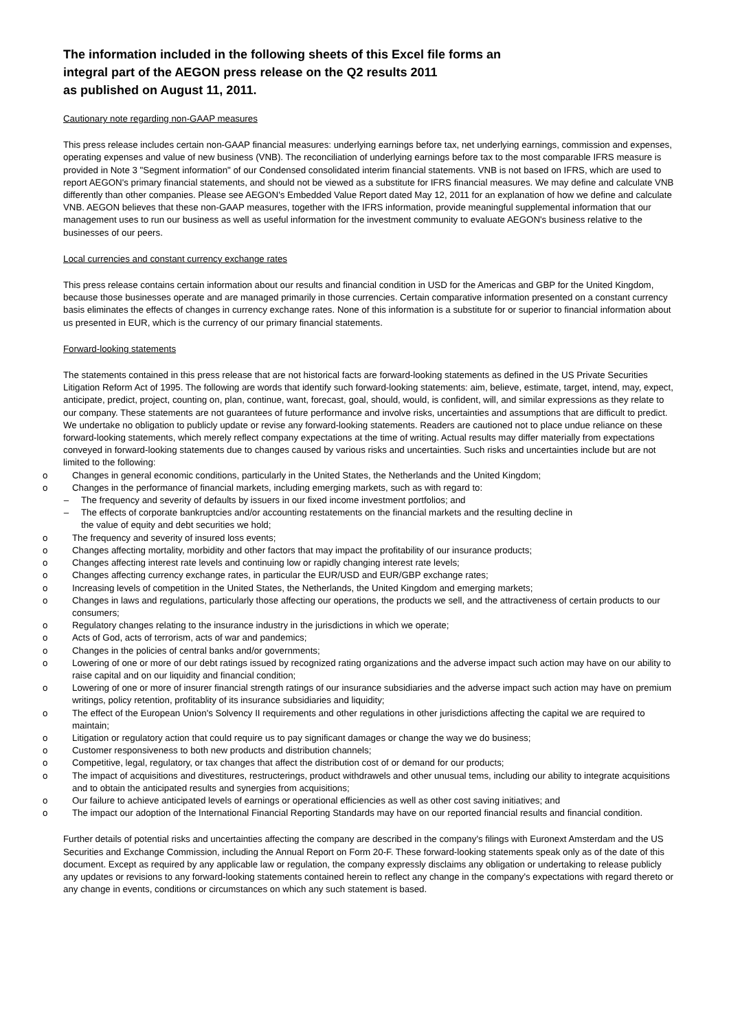The information included in the following sheets of this Excel file forms an
integral part of the AEGON press release on the Q2 results 2011
as published on August 11, 2011.
Cautionary note regarding non-GAAP measures
This press release includes certain non-GAAP financial measures: underlying earnings before tax, net underlying earnings, commission and expenses, operating expenses and value of new business (VNB). The reconciliation of underlying earnings before tax to the most comparable IFRS measure is provided in Note 3 "Segment information" of our Condensed consolidated interim financial statements. VNB is not based on IFRS, which are used to report AEGON's primary financial statements, and should not be viewed as a substitute for IFRS financial measures. We may define and calculate VNB differently than other companies. Please see AEGON's Embedded Value Report dated May 12, 2011 for an explanation of how we define and calculate VNB. AEGON believes that these non-GAAP measures, together with the IFRS information, provide meaningful supplemental information that our management uses to run our business as well as useful information for the investment community to evaluate AEGON's business relative to the businesses of our peers.
Local currencies and constant currency exchange rates
This press release contains certain information about our results and financial condition in USD for the Americas and GBP for the United Kingdom, because those businesses operate and are managed primarily in those currencies. Certain comparative information presented on a constant currency basis eliminates the effects of changes in currency exchange rates. None of this information is a substitute for or superior to financial information about us presented in EUR, which is the currency of our primary financial statements.
Forward-looking statements
The statements contained in this press release that are not historical facts are forward-looking statements as defined in the US Private Securities Litigation Reform Act of 1995. The following are words that identify such forward-looking statements: aim, believe, estimate, target, intend, may, expect, anticipate, predict, project, counting on, plan, continue, want, forecast, goal, should, would, is confident, will, and similar expressions as they relate to our company. These statements are not guarantees of future performance and involve risks, uncertainties and assumptions that are difficult to predict. We undertake no obligation to publicly update or revise any forward-looking statements. Readers are cautioned not to place undue reliance on these forward-looking statements, which merely reflect company expectations at the time of writing. Actual results may differ materially from expectations conveyed in forward-looking statements due to changes caused by various risks and uncertainties. Such risks and uncertainties include but are not limited to the following:
o Changes in general economic conditions, particularly in the United States, the Netherlands and the United Kingdom;
o Changes in the performance of financial markets, including emerging markets, such as with regard to:
– The frequency and severity of defaults by issuers in our fixed income investment portfolios; and
– The effects of corporate bankruptcies and/or accounting restatements on the financial markets and the resulting decline in
the value of equity and debt securities we hold;
o The frequency and severity of insured loss events;
o Changes affecting mortality, morbidity and other factors that may impact the profitability of our insurance products;
o Changes affecting interest rate levels and continuing low or rapidly changing interest rate levels;
o Changes affecting currency exchange rates, in particular the EUR/USD and EUR/GBP exchange rates;
o Increasing levels of competition in the United States, the Netherlands, the United Kingdom and emerging markets;
o Changes in laws and regulations, particularly those affecting our operations, the products we sell, and the attractiveness of certain products to our consumers;
o Regulatory changes relating to the insurance industry in the jurisdictions in which we operate;
o Acts of God, acts of terrorism, acts of war and pandemics;
o Changes in the policies of central banks and/or governments;
o Lowering of one or more of our debt ratings issued by recognized rating organizations and the adverse impact such action may have on our ability to raise capital and on our liquidity and financial condition;
o Lowering of one or more of insurer financial strength ratings of our insurance subsidiaries and the adverse impact such action may have on premium writings, policy retention, profitablity of its insurance subsidiaries and liquidity;
o The effect of the European Union's Solvency II requirements and other regulations in other jurisdictions affecting the capital we are required to maintain;
o Litigation or regulatory action that could require us to pay significant damages or change the way we do business;
o Customer responsiveness to both new products and distribution channels;
o Competitive, legal, regulatory, or tax changes that affect the distribution cost of or demand for our products;
o The impact of acquisitions and divestitures, restructerings, product withdrawels and other unusual tems, including our ability to integrate acquisitions and to obtain the anticipated results and synergies from acquisitions;
o Our failure to achieve anticipated levels of earnings or operational efficiencies as well as other cost saving initiatives; and
o The impact our adoption of the International Financial Reporting Standards may have on our reported financial results and financial condition.
Further details of potential risks and uncertainties affecting the company are described in the company's filings with Euronext Amsterdam and the US Securities and Exchange Commission, including the Annual Report on Form 20-F. These forward-looking statements speak only as of the date of this document. Except as required by any applicable law or regulation, the company expressly disclaims any obligation or undertaking to release publicly any updates or revisions to any forward-looking statements contained herein to reflect any change in the company's expectations with regard thereto or any change in events, conditions or circumstances on which any such statement is based.